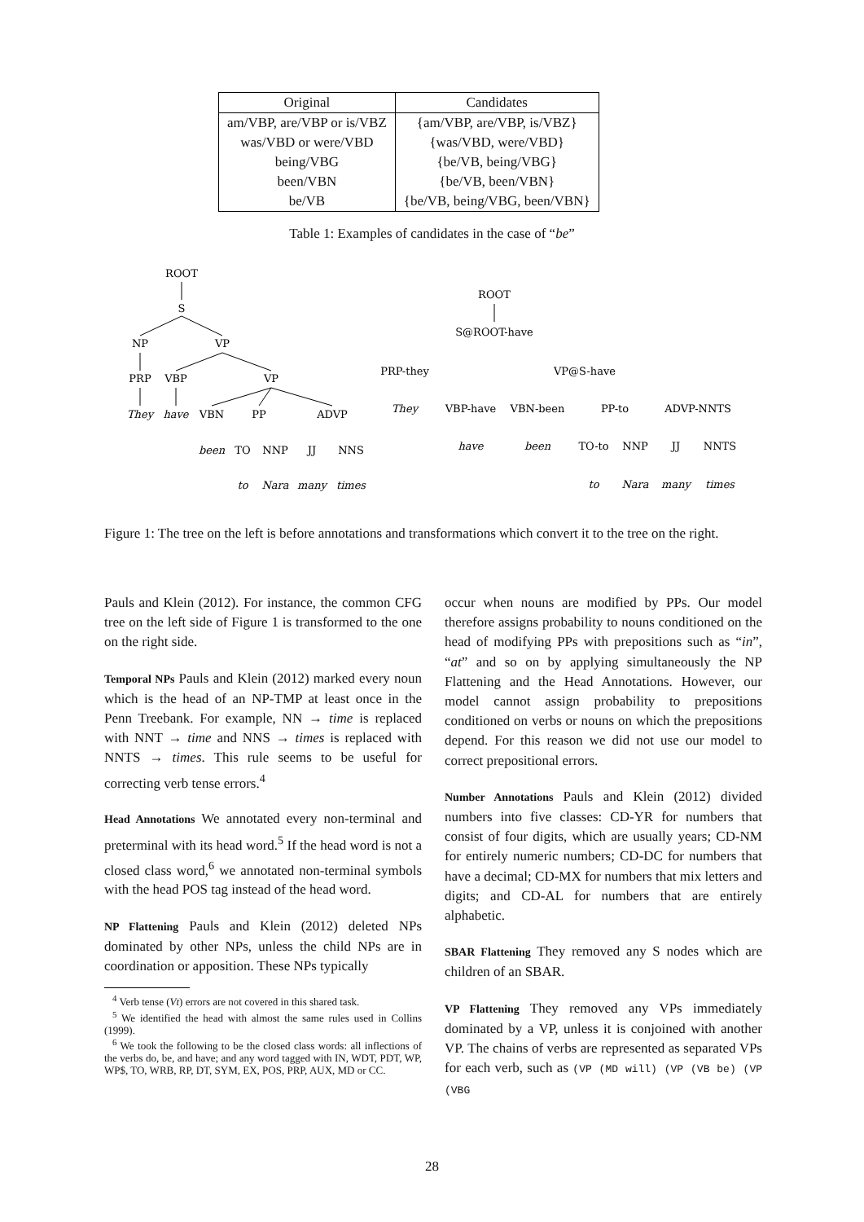| Original | Candidates |
| --- | --- |
| am/VBP, are/VBP or is/VBZ | {am/VBP, are/VBP, is/VBZ} |
| was/VBD or were/VBD | {was/VBD, were/VBD} |
| being/VBG | {be/VB, being/VBG} |
| been/VBN | {be/VB, been/VBN} |
| be/VB | {be/VB, being/VBG, been/VBN} |
Table 1: Examples of candidates in the case of “be”
ROOT
S
NP
VP
PRP
VBP
VP
They
have
VBN
PP
ADVP
been
TO
NNP
JJ
NNS
to
Nara
many
times
ROOT
S@ROOT-have
PRP-they
VP@S-have
They
VBP-have
VBN-been
PP-to
ADVP-NNTS
have
been
TO-to
NNP
JJ
NNTS
to
Nara
many
times
Figure 1: The tree on the left is before annotations and transformations which convert it to the tree on the right.
Pauls and Klein (2012). For instance, the common CFG tree on the left side of Figure 1 is transformed to the one on the right side.
Temporal NPs Pauls and Klein (2012) marked every noun which is the head of an NP-TMP at least once in the Penn Treebank. For example, NN → time is replaced with NNT → time and NNS → times is replaced with NNTS → times. This rule seems to be useful for correcting verb tense errors.<sup>4</sup>
Head Annotations We annotated every non-terminal and preterminal with its head word.<sup>5</sup> If the head word is not a closed class word,<sup>6</sup> we annotated non-terminal symbols with the head POS tag instead of the head word.
NP Flattening Pauls and Klein (2012) deleted NPs dominated by other NPs, unless the child NPs are in coordination or apposition. These NPs typically
<sup>4</sup> Verb tense (Vt) errors are not covered in this shared task.
<sup>5</sup> We identified the head with almost the same rules used in Collins (1999).
<sup>6</sup> We took the following to be the closed class words: all inflections of the verbs do, be, and have; and any word tagged with IN, WDT, PDT, WP, WP$, TO, WRB, RP, DT, SYM, EX, POS, PRP, AUX, MD or CC.
occur when nouns are modified by PPs. Our model therefore assigns probability to nouns conditioned on the head of modifying PPs with prepositions such as “in”, “at” and so on by applying simultaneously the NP Flattening and the Head Annotations. However, our model cannot assign probability to prepositions conditioned on verbs or nouns on which the prepositions depend. For this reason we did not use our model to correct prepositional errors.
Number Annotations Pauls and Klein (2012) divided numbers into five classes: CD-YR for numbers that consist of four digits, which are usually years; CD-NM for entirely numeric numbers; CD-DC for numbers that have a decimal; CD-MX for numbers that mix letters and digits; and CD-AL for numbers that are entirely alphabetic.
SBAR Flattening They removed any S nodes which are children of an SBAR.
VP Flattening They removed any VPs immediately dominated by a VP, unless it is conjoined with another VP. The chains of verbs are represented as separated VPs for each verb, such as (VP (MD will) (VP (VB be) (VP (VBG
28